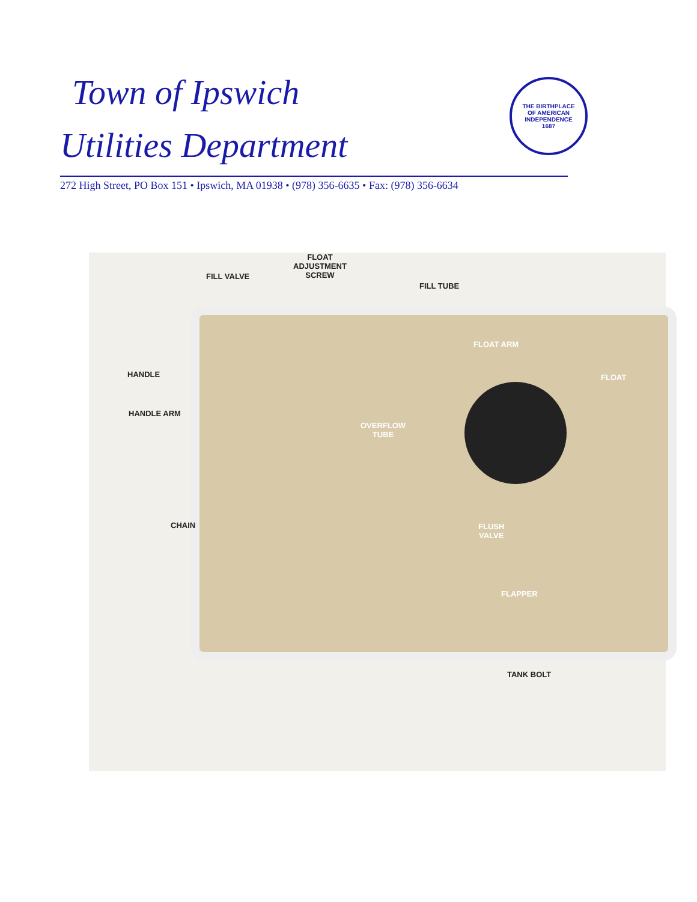Town of Ipswich
Utilities Department
272 High Street, PO Box 151 • Ipswich, MA 01938 • (978) 356-6635 • Fax: (978) 356-6634
THE BIRTHPLACE
OF AMERICAN
INDEPENDENCE
1687
FLOAT
ADJUSTMENT
SCREW
FILL VALVE
FILL TUBE
FLOAT ARM
FLOAT
HANDLE
HANDLE ARM
OVERFLOW
TUBE
CHAIN
FLUSH
VALVE
FLAPPER
TANK BOLT